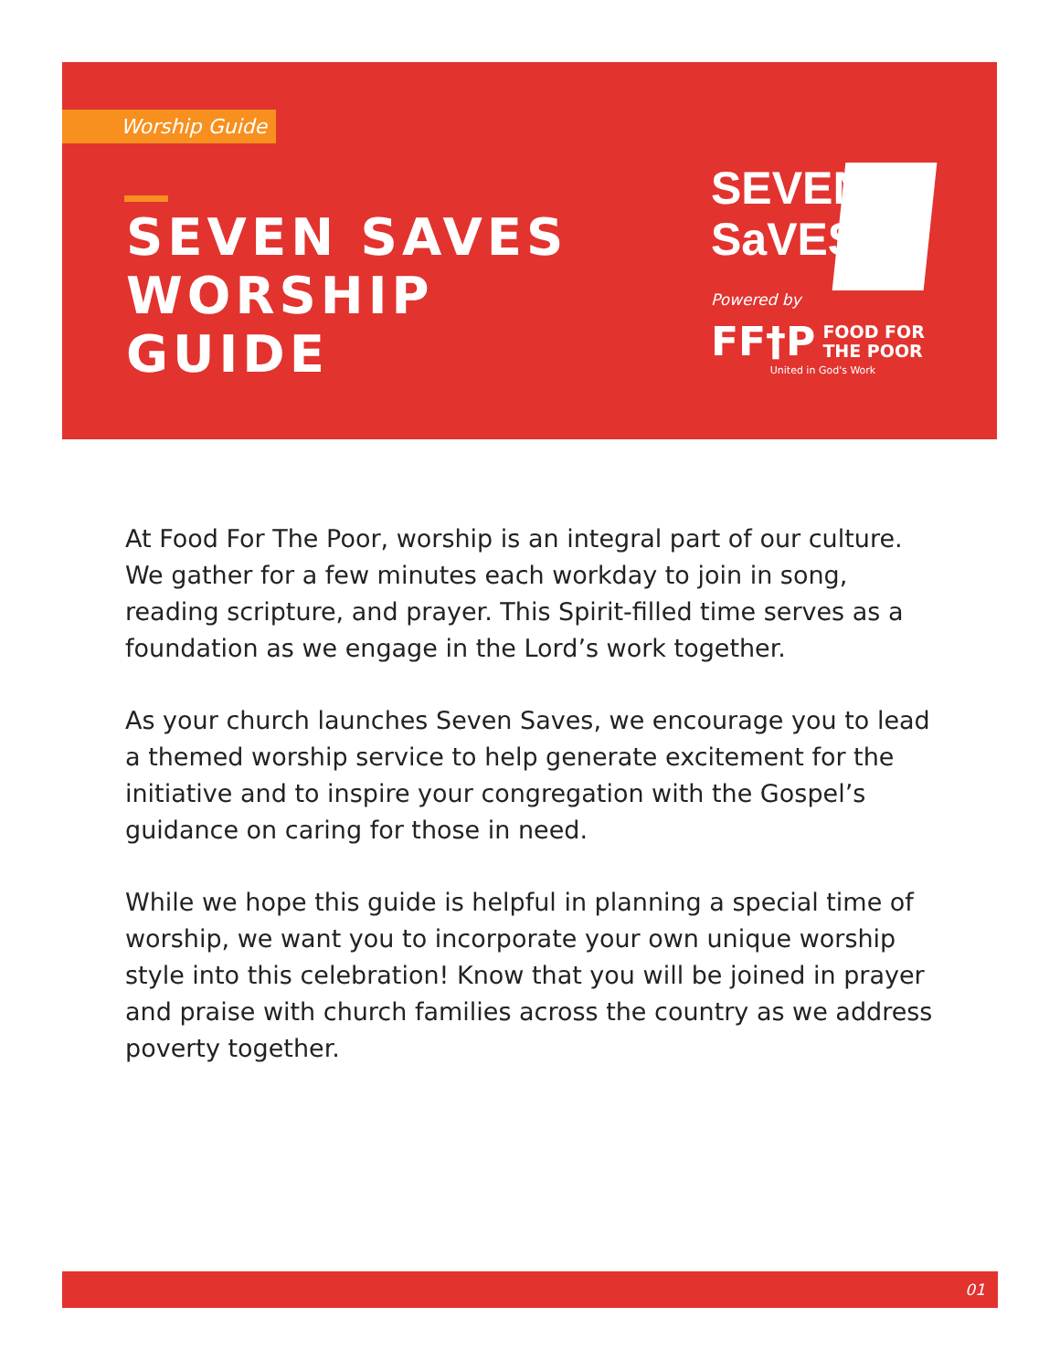Worship Guide
SEVEN SAVES
WORSHIP
GUIDE
SEVEN
SaVES
Powered by
FF†P FOOD FOR
THE POOR
United in God's Work
At Food For The Poor, worship is an integral part of our culture. We gather for a few minutes each workday to join in song, reading scripture, and prayer. This Spirit-filled time serves as a foundation as we engage in the Lord’s work together.
As your church launches Seven Saves, we encourage you to lead a themed worship service to help generate excitement for the initiative and to inspire your congregation with the Gospel’s guidance on caring for those in need.
While we hope this guide is helpful in planning a special time of worship, we want you to incorporate your own unique worship style into this celebration! Know that you will be joined in prayer and praise with church families across the country as we address poverty together.
01